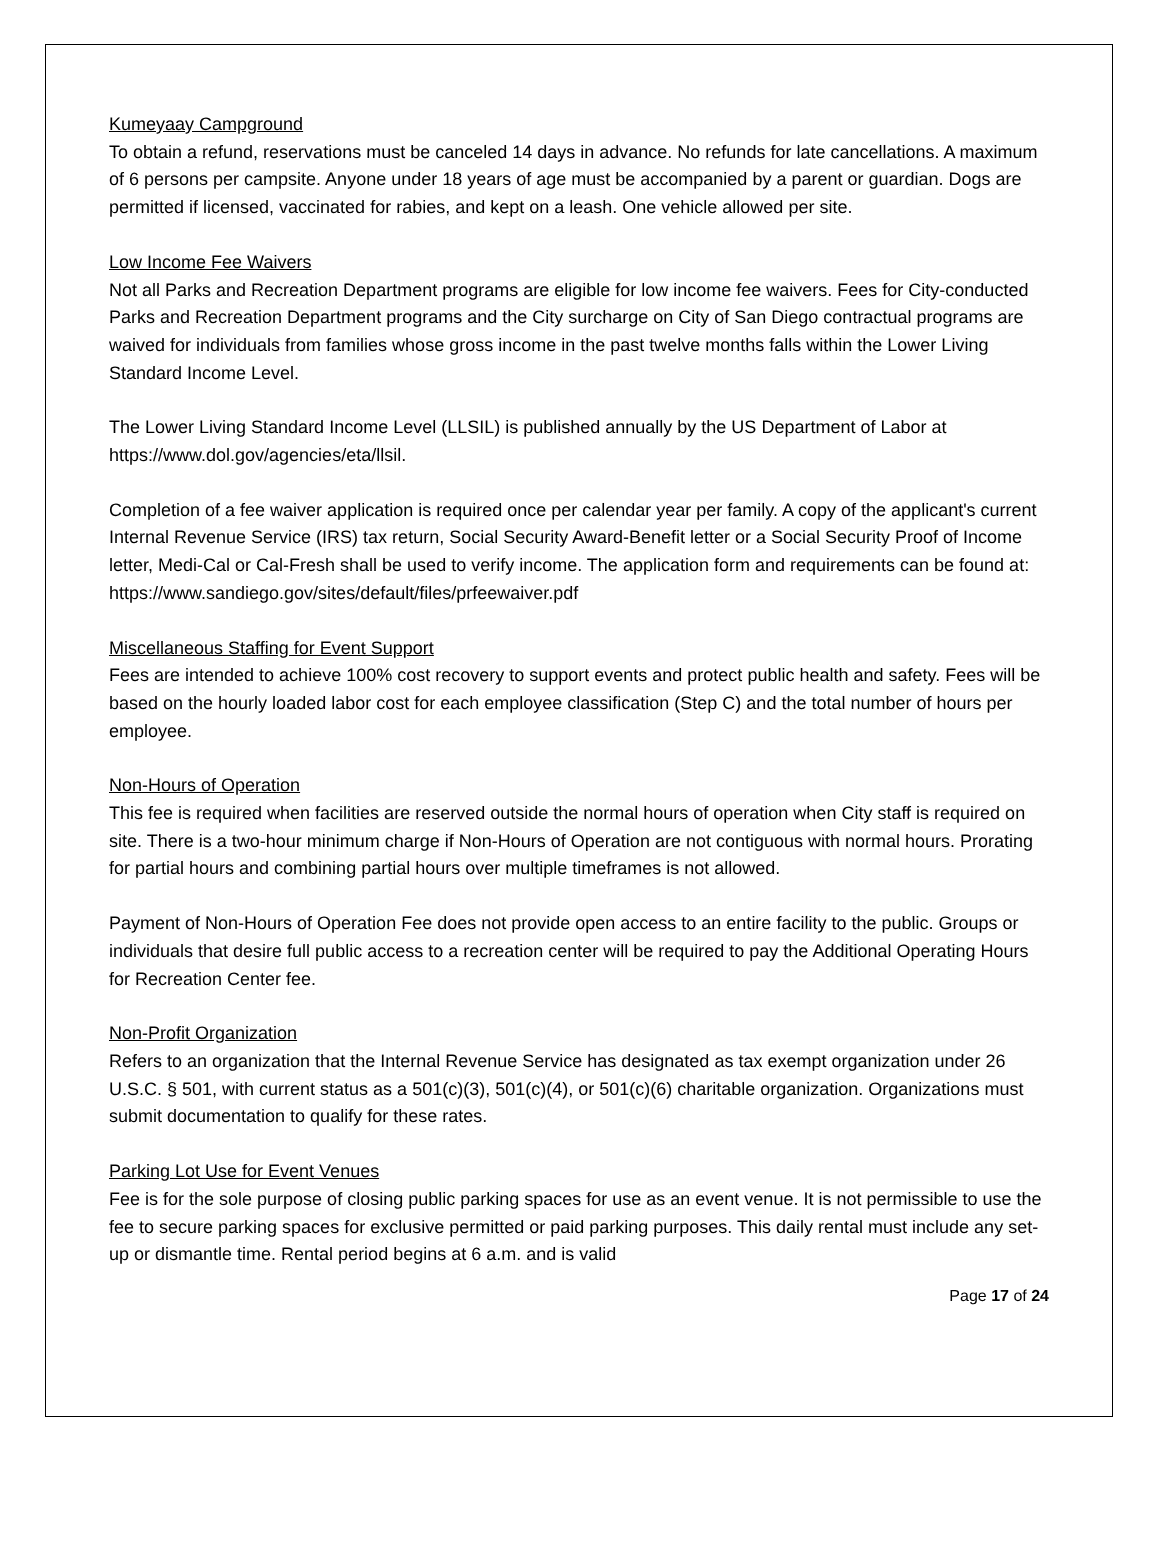Kumeyaay Campground
To obtain a refund, reservations must be canceled 14 days in advance. No refunds for late cancellations. A maximum of 6 persons per campsite. Anyone under 18 years of age must be accompanied by a parent or guardian. Dogs are permitted if licensed, vaccinated for rabies, and kept on a leash. One vehicle allowed per site.
Low Income Fee Waivers
Not all Parks and Recreation Department programs are eligible for low income fee waivers. Fees for City-conducted Parks and Recreation Department programs and the City surcharge on City of San Diego contractual programs are waived for individuals from families whose gross income in the past twelve months falls within the Lower Living Standard Income Level.
The Lower Living Standard Income Level (LLSIL) is published annually by the US Department of Labor at https://www.dol.gov/agencies/eta/llsil.
Completion of a fee waiver application is required once per calendar year per family. A copy of the applicant's current Internal Revenue Service (IRS) tax return, Social Security Award-Benefit letter or a Social Security Proof of Income letter, Medi-Cal or Cal-Fresh shall be used to verify income. The application form and requirements can be found at:
https://www.sandiego.gov/sites/default/files/prfeewaiver.pdf
Miscellaneous Staffing for Event Support
Fees are intended to achieve 100% cost recovery to support events and protect public health and safety. Fees will be based on the hourly loaded labor cost for each employee classification (Step C) and the total number of hours per employee.
Non-Hours of Operation
This fee is required when facilities are reserved outside the normal hours of operation when City staff is required on site. There is a two-hour minimum charge if Non-Hours of Operation are not contiguous with normal hours. Prorating for partial hours and combining partial hours over multiple timeframes is not allowed.
Payment of Non-Hours of Operation Fee does not provide open access to an entire facility to the public. Groups or individuals that desire full public access to a recreation center will be required to pay the Additional Operating Hours for Recreation Center fee.
Non-Profit Organization
Refers to an organization that the Internal Revenue Service has designated as tax exempt organization under 26 U.S.C. § 501, with current status as a 501(c)(3), 501(c)(4), or 501(c)(6) charitable organization. Organizations must submit documentation to qualify for these rates.
Parking Lot Use for Event Venues
Fee is for the sole purpose of closing public parking spaces for use as an event venue. It is not permissible to use the fee to secure parking spaces for exclusive permitted or paid parking purposes. This daily rental must include any set-up or dismantle time. Rental period begins at 6 a.m. and is valid
Page 17 of 24